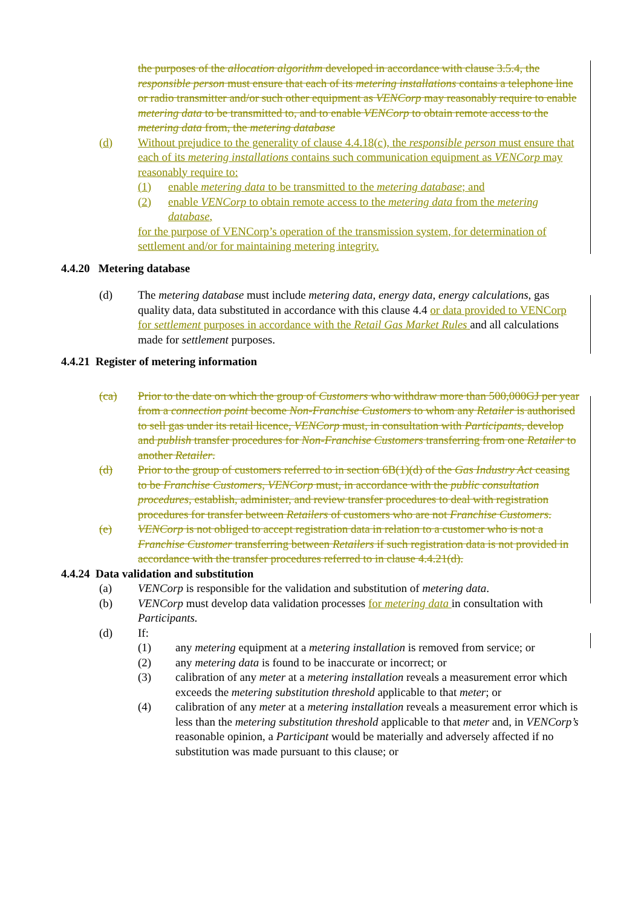the purposes of the allocation algorithm developed in accordance with clause 3.5.4, the responsible person must ensure that each of its metering installations contains a telephone line or radio transmitter and/or such other equipment as VENCorp may reasonably require to enable metering data to be transmitted to, and to enable VENCorp to obtain remote access to the metering data from, the metering database
(d) Without prejudice to the generality of clause 4.4.18(c), the responsible person must ensure that each of its metering installations contains such communication equipment as VENCorp may reasonably require to:
(1) enable metering data to be transmitted to the metering database; and
(2) enable VENCorp to obtain remote access to the metering data from the metering database,
for the purpose of VENCorp’s operation of the transmission system, for determination of settlement and/or for maintaining metering integrity.
4.4.20 Metering database
(d) The metering database must include metering data, energy data, energy calculations, gas quality data, data substituted in accordance with this clause 4.4 or data provided to VENCorp for settlement purposes in accordance with the Retail Gas Market Rules and all calculations made for settlement purposes.
4.4.21 Register of metering information
(ca) Prior to the date on which the group of Customers who withdraw more than 500,000GJ per year from a connection point become Non-Franchise Customers to whom any Retailer is authorised to sell gas under its retail licence, VENCorp must, in consultation with Participants, develop and publish transfer procedures for Non-Franchise Customers transferring from one Retailer to another Retailer.
(d) Prior to the group of customers referred to in section 6B(1)(d) of the Gas Industry Act ceasing to be Franchise Customers, VENCorp must, in accordance with the public consultation procedures, establish, administer, and review transfer procedures to deal with registration procedures for transfer between Retailers of customers who are not Franchise Customers.
(e) VENCorp is not obliged to accept registration data in relation to a customer who is not a Franchise Customer transferring between Retailers if such registration data is not provided in accordance with the transfer procedures referred to in clause 4.4.21(d).
4.4.24 Data validation and substitution
(a) VENCorp is responsible for the validation and substitution of metering data.
(b) VENCorp must develop data validation processes for metering data in consultation with Participants.
(d) If:
(1) any metering equipment at a metering installation is removed from service; or
(2) any metering data is found to be inaccurate or incorrect; or
(3) calibration of any meter at a metering installation reveals a measurement error which exceeds the metering substitution threshold applicable to that meter; or
(4) calibration of any meter at a metering installation reveals a measurement error which is less than the metering substitution threshold applicable to that meter and, in VENCorp’s reasonable opinion, a Participant would be materially and adversely affected if no substitution was made pursuant to this clause; or